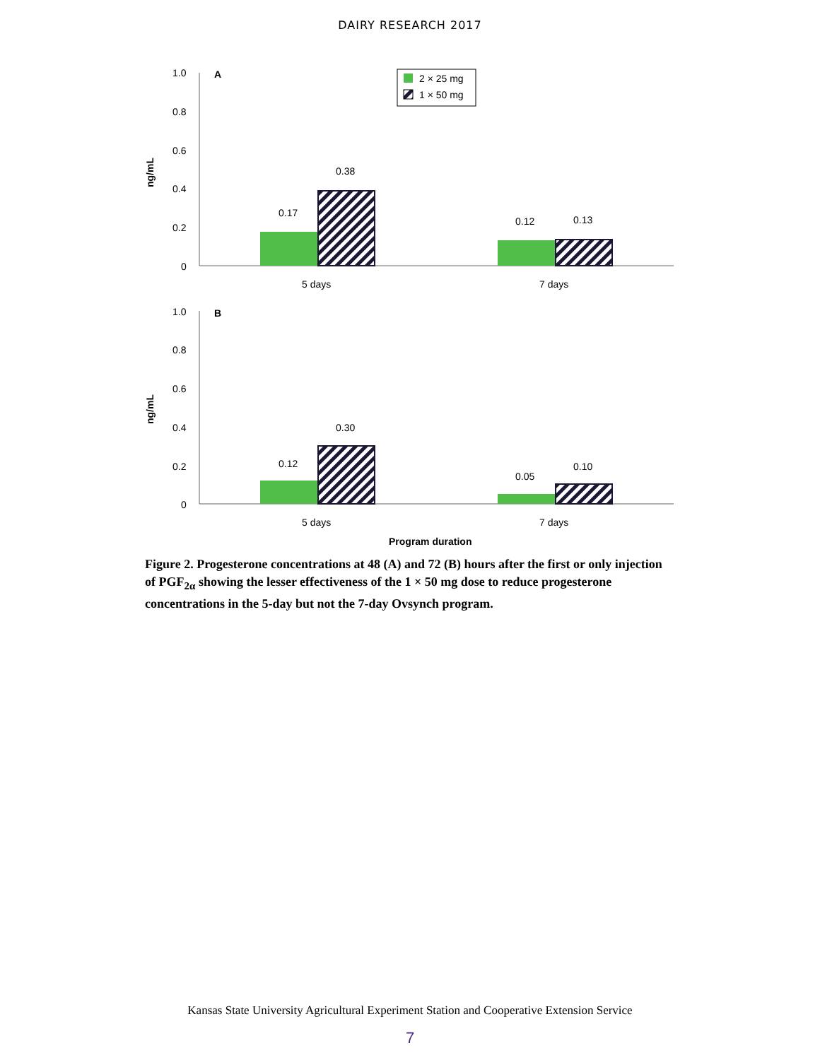DAIRY RESEARCH 2017
1.0
0.8
0.6
0.4
0.2
0
A
ng/mL
0.17
0.38
0.12
0.13
5 days
7 days
2 × 25 mg
1 × 50 mg
1.0
0.8
0.6
0.4
0.2
0
B
ng/mL
0.12
0.30
0.05
0.10
5 days
7 days
Program duration
Figure 2. Progesterone concentrations at 48 (A) and 72 (B) hours after the first or only injection of PGF<sub>2α</sub> showing the lesser effectiveness of the 1 × 50 mg dose to reduce progesterone concentrations in the 5-day but not the 7-day Ovsynch program.
Kansas State University Agricultural Experiment Station and Cooperative Extension Service
7